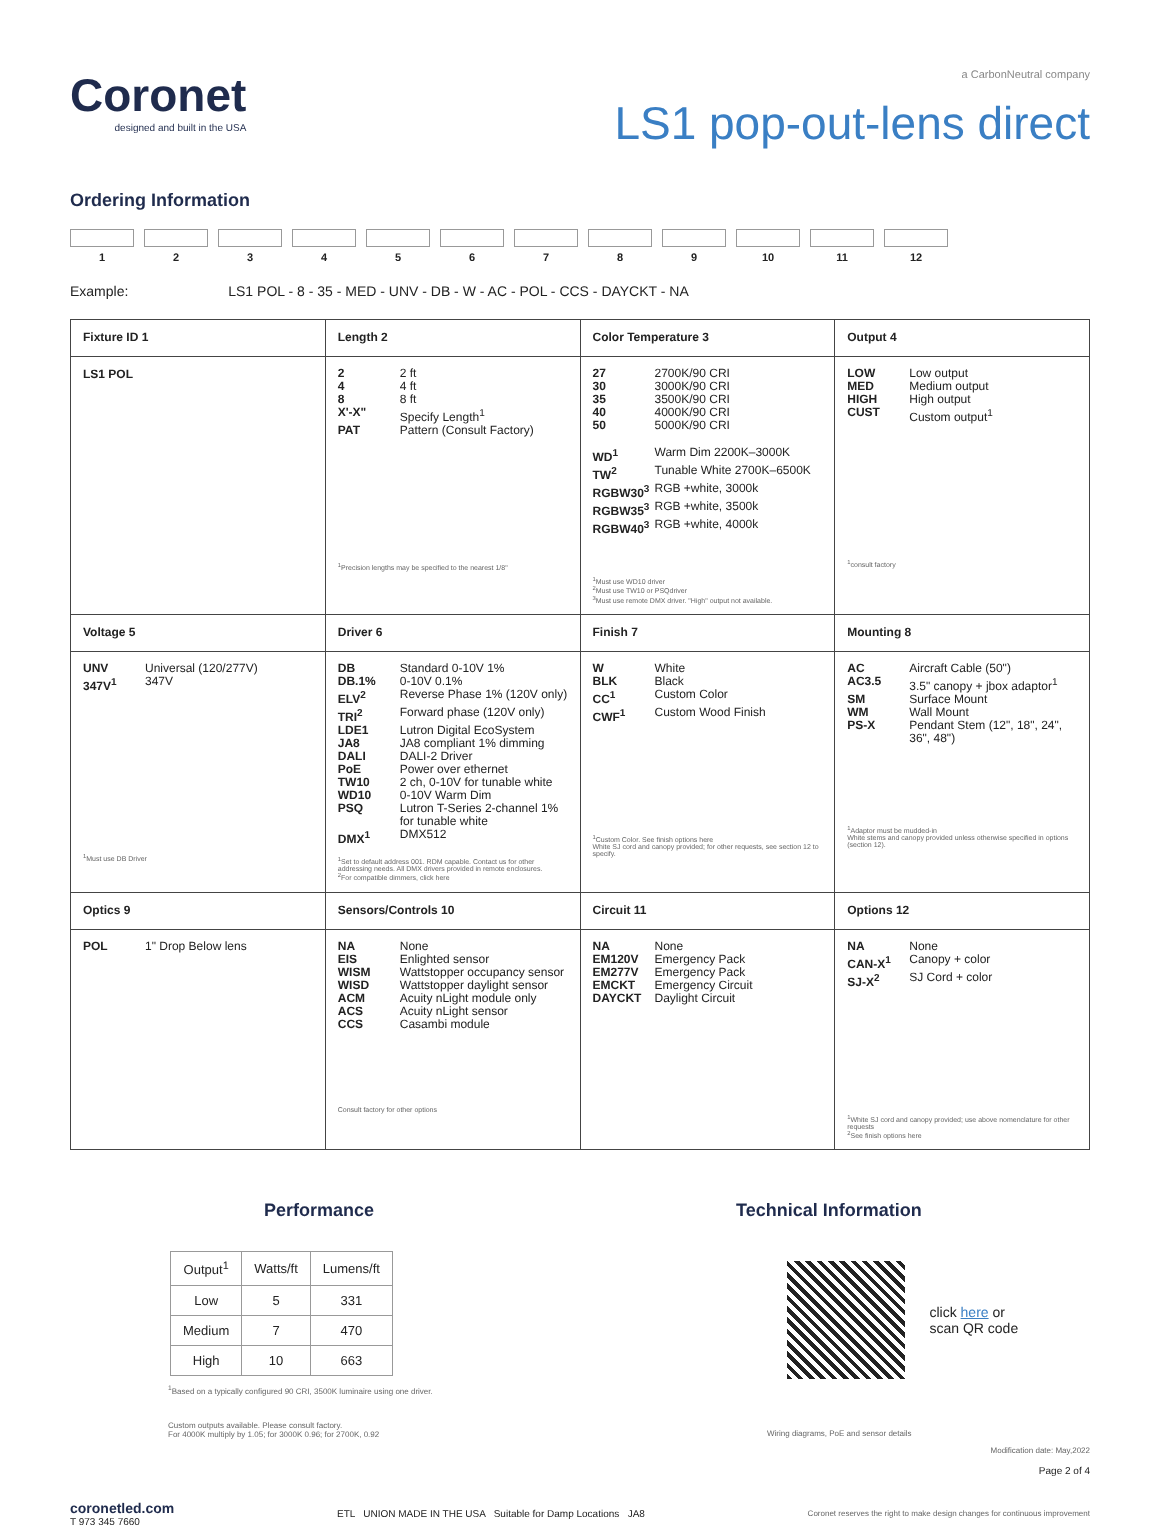Coronet
designed and built in the USA
a CarbonNeutral company
LS1 pop-out-lens direct
Ordering Information
1 2 3 4 5 6 7 8 9 10 11 12
Example: LS1 POL - 8 - 35 - MED - UNV - DB - W - AC - POL - CCS - DAYCKT - NA
| Fixture ID 1 | Length 2 | Color Temperature 3 | Output 4 |
| LS1 POL | 2 2 ft 4 4 ft 8 8 ft X'-X" Specify Length<sup>1</sup> PAT Pattern (Consult Factory) <sup>1</sup> Precision lengths may be specified to the nearest 1/8" | 27 2700K/90 CRI 30 3000K/90 CRI 35 3500K/90 CRI 40 4000K/90 CRI 50 5000K/90 CRI WD<sup>1</sup> Warm Dim 2200K–3000K TW<sup>2</sup> Tunable White 2700K–6500K RGBW30<sup>3</sup> RGB +white, 3000k RGBW35<sup>3</sup> RGB +white, 3500k RGBW40<sup>3</sup> RGB +white, 4000k <sup>1</sup> Must use WD10 driver <sup>2</sup> Must use TW10 or PSQdriver <sup>3</sup> Must use remote DMX driver. "High" output not available. | LOW Low output MED Medium output HIGH High output CUST Custom output<sup>1</sup> <sup>1</sup> consult factory |
| Voltage 5 | Driver 6 | Finish 7 | Mounting 8 |
| UNV Universal (120/277V) 347V<sup>1</sup> 347V <sup>1</sup> Must use DB Driver | DB Standard 0-10V 1% DB.1% 0-10V 0.1% ELV<sup>2</sup> Reverse Phase 1% (120V only) TRI<sup>2</sup> Forward phase (120V only) LDE1 Lutron Digital EcoSystem JA8 JA8 compliant 1% dimming DALI DALI-2 Driver PoE Power over ethernet TW10 2 ch, 0-10V for tunable white WD10 0-10V Warm Dim PSQ Lutron T-Series 2-channel 1% for tunable white DMX<sup>1</sup> DMX512 <sup>1</sup> Set to default address 001. RDM capable. Contact us for other addressing needs. All DMX drivers provided in remote enclosures. <sup>2</sup> For compatible dimmers, click here | W White BLK Black CC<sup>1</sup> Custom Color CWF<sup>1</sup> Custom Wood Finish <sup>1</sup> Custom Color. See finish options here White SJ cord and canopy provided; for other requests, see section 12 to specify. | AC Aircraft Cable (50") AC3.5 3.5" canopy + jbox adaptor<sup>1</sup> SM Surface Mount WM Wall Mount PS-X Pendant Stem (12", 18", 24", 36", 48") <sup>1</sup> Adaptor must be mudded-in White stems and canopy provided unless otherwise specified in options (section 12). |
| Optics 9 | Sensors/Controls 10 | Circuit 11 | Options 12 |
| POL 1" Drop Below lens | NA None EIS Enlighted sensor WISM Wattstopper occupancy sensor WISD Wattstopper daylight sensor ACM Acuity nLight module only ACS Acuity nLight sensor CCS Casambi module Consult factory for other options | NA None EM120V Emergency Pack EM277V Emergency Pack EMCKT Emergency Circuit DAYCKT Daylight Circuit | NA None CAN-X<sup>1</sup> Canopy + color SJ-X<sup>2</sup> SJ Cord + color <sup>1</sup> White SJ cord and canopy provided; use above nomenclature for other requests <sup>2</sup> See finish options here |
Performance
| Output<sup>1</sup> | Watts/ft | Lumens/ft |
| --- | --- | --- |
| Low | 5 | 331 |
| Medium | 7 | 470 |
| High | 10 | 663 |
<sup>1</sup> Based on a typically configured 90 CRI, 3500K luminaire using one driver.
Custom outputs available. Please consult factory.
For 4000K multiply by 1.05; for 3000K 0.96; for 2700K, 0.92
Technical Information
click here or
scan QR code
Wiring diagrams, PoE and sensor details
Modification date: May,2022
Page 2 of 4
coronetled.com
T 973 345 7660
ETL UNION MADE IN THE USA Suitable for Damp Locations JA8
Coronet reserves the right to make design changes for continuous improvement